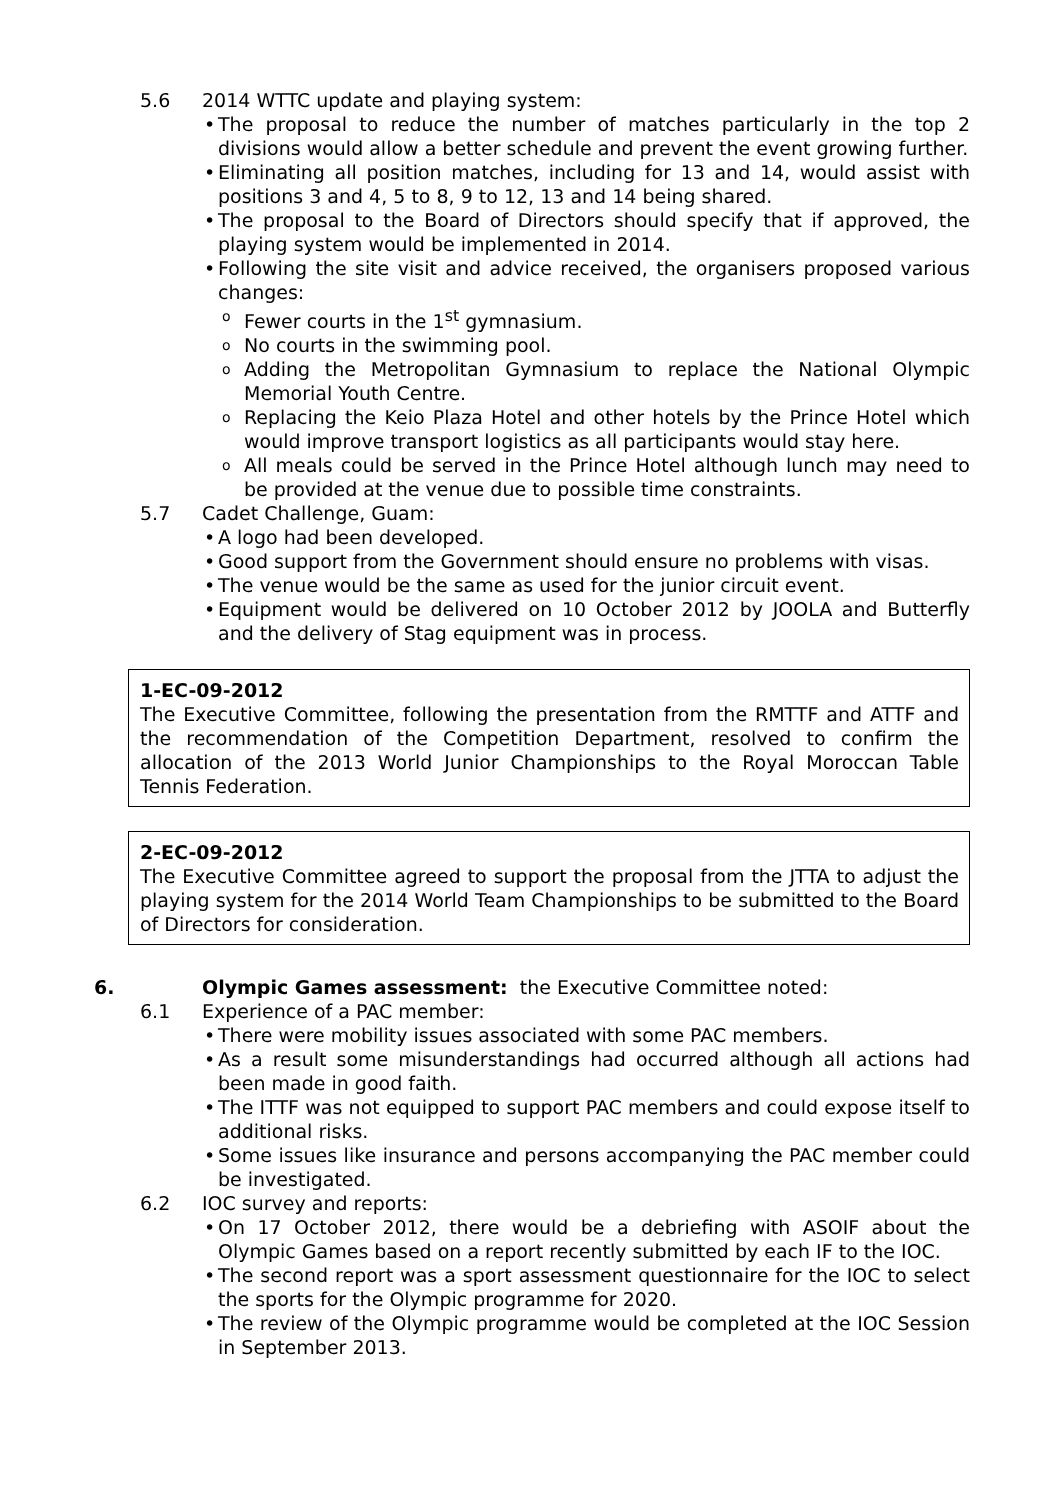5.6 2014 WTTC update and playing system:
The proposal to reduce the number of matches particularly in the top 2 divisions would allow a better schedule and prevent the event growing further.
Eliminating all position matches, including for 13 and 14, would assist with positions 3 and 4, 5 to 8, 9 to 12, 13 and 14 being shared.
The proposal to the Board of Directors should specify that if approved, the playing system would be implemented in 2014.
Following the site visit and advice received, the organisers proposed various changes:
Fewer courts in the 1<sup>st</sup> gymnasium.
No courts in the swimming pool.
Adding the Metropolitan Gymnasium to replace the National Olympic Memorial Youth Centre.
Replacing the Keio Plaza Hotel and other hotels by the Prince Hotel which would improve transport logistics as all participants would stay here.
All meals could be served in the Prince Hotel although lunch may need to be provided at the venue due to possible time constraints.
5.7 Cadet Challenge, Guam:
A logo had been developed.
Good support from the Government should ensure no problems with visas.
The venue would be the same as used for the junior circuit event.
Equipment would be delivered on 10 October 2012 by JOOLA and Butterfly and the delivery of Stag equipment was in process.
1-EC-09-2012
The Executive Committee, following the presentation from the RMTTF and ATTF and the recommendation of the Competition Department, resolved to confirm the allocation of the 2013 World Junior Championships to the Royal Moroccan Table Tennis Federation.
2-EC-09-2012
The Executive Committee agreed to support the proposal from the JTTA to adjust the playing system for the 2014 World Team Championships to be submitted to the Board of Directors for consideration.
6. Olympic Games assessment: the Executive Committee noted:
6.1 Experience of a PAC member:
There were mobility issues associated with some PAC members.
As a result some misunderstandings had occurred although all actions had been made in good faith.
The ITTF was not equipped to support PAC members and could expose itself to additional risks.
Some issues like insurance and persons accompanying the PAC member could be investigated.
6.2 IOC survey and reports:
On 17 October 2012, there would be a debriefing with ASOIF about the Olympic Games based on a report recently submitted by each IF to the IOC.
The second report was a sport assessment questionnaire for the IOC to select the sports for the Olympic programme for 2020.
The review of the Olympic programme would be completed at the IOC Session in September 2013.